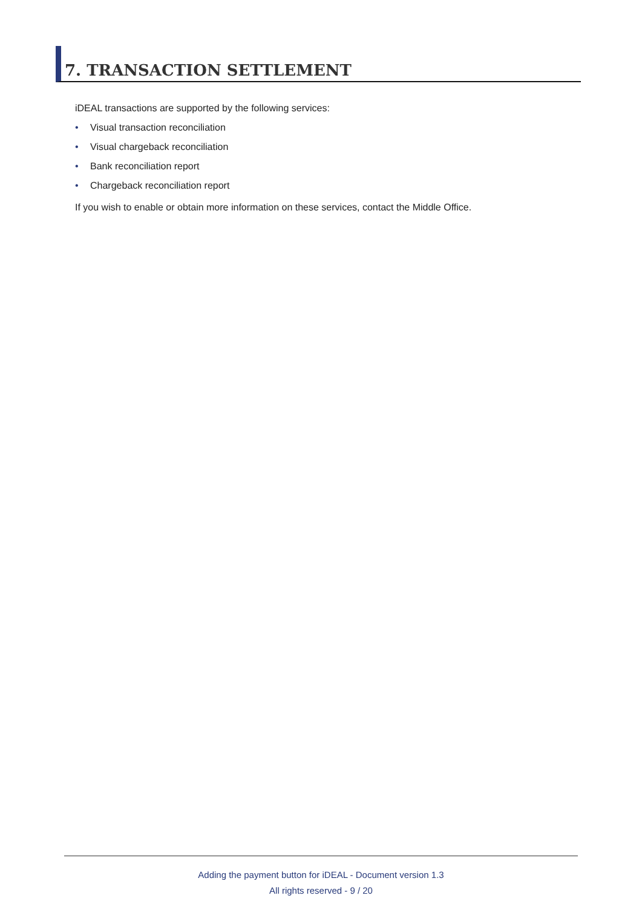7. TRANSACTION SETTLEMENT
iDEAL transactions are supported by the following services:
• Visual transaction reconciliation
• Visual chargeback reconciliation
• Bank reconciliation report
• Chargeback reconciliation report
If you wish to enable or obtain more information on these services, contact the Middle Office.
Adding the payment button for iDEAL - Document version 1.3
All rights reserved - 9 / 20